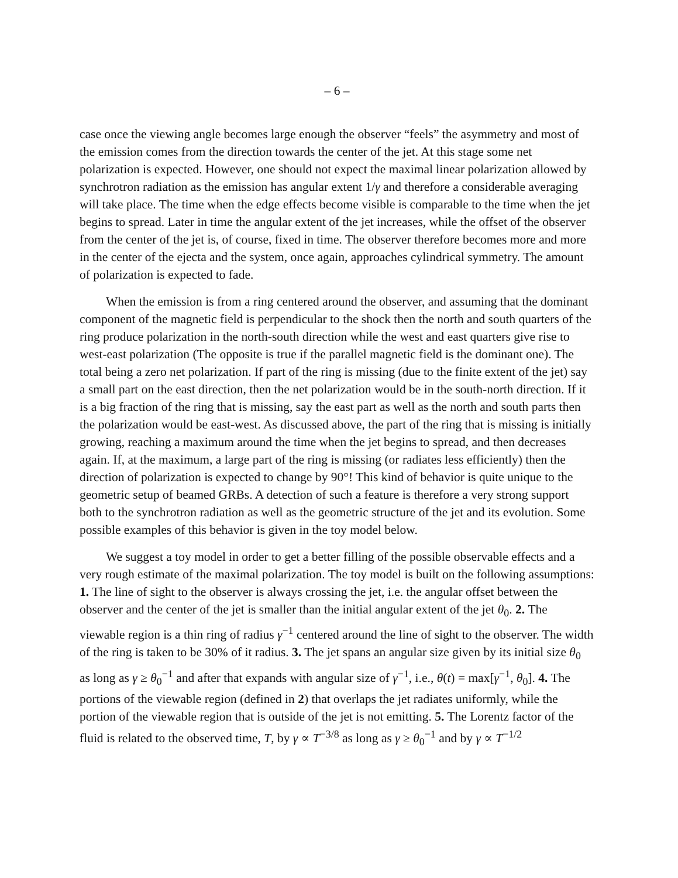– 6 –
case once the viewing angle becomes large enough the observer “feels” the asymmetry and most of the emission comes from the direction towards the center of the jet. At this stage some net polarization is expected. However, one should not expect the maximal linear polarization allowed by synchrotron radiation as the emission has angular extent 1/γ and therefore a considerable averaging will take place. The time when the edge effects become visible is comparable to the time when the jet begins to spread. Later in time the angular extent of the jet increases, while the offset of the observer from the center of the jet is, of course, fixed in time. The observer therefore becomes more and more in the center of the ejecta and the system, once again, approaches cylindrical symmetry. The amount of polarization is expected to fade.
When the emission is from a ring centered around the observer, and assuming that the dominant component of the magnetic field is perpendicular to the shock then the north and south quarters of the ring produce polarization in the north-south direction while the west and east quarters give rise to west-east polarization (The opposite is true if the parallel magnetic field is the dominant one). The total being a zero net polarization. If part of the ring is missing (due to the finite extent of the jet) say a small part on the east direction, then the net polarization would be in the south-north direction. If it is a big fraction of the ring that is missing, say the east part as well as the north and south parts then the polarization would be east-west. As discussed above, the part of the ring that is missing is initially growing, reaching a maximum around the time when the jet begins to spread, and then decreases again. If, at the maximum, a large part of the ring is missing (or radiates less efficiently) then the direction of polarization is expected to change by 90°! This kind of behavior is quite unique to the geometric setup of beamed GRBs. A detection of such a feature is therefore a very strong support both to the synchrotron radiation as well as the geometric structure of the jet and its evolution. Some possible examples of this behavior is given in the toy model below.
We suggest a toy model in order to get a better filling of the possible observable effects and a very rough estimate of the maximal polarization. The toy model is built on the following assumptions: 1. The line of sight to the observer is always crossing the jet, i.e. the angular offset between the observer and the center of the jet is smaller than the initial angular extent of the jet θ<sub>0</sub>. 2. The viewable region is a thin ring of radius γ<sup>−1</sup> centered around the line of sight to the observer. The width of the ring is taken to be 30% of it radius. 3. The jet spans an angular size given by its initial size θ<sub>0</sub> as long as γ ≥ θ<sub>0</sub><sup>−1</sup> and after that expands with angular size of γ<sup>−1</sup>, i.e., θ(t) = max[γ<sup>−1</sup>, θ<sub>0</sub>]. 4. The portions of the viewable region (defined in 2) that overlaps the jet radiates uniformly, while the portion of the viewable region that is outside of the jet is not emitting. 5. The Lorentz factor of the fluid is related to the observed time, T, by γ ∝ T<sup>−3/8</sup> as long as γ ≥ θ<sub>0</sub><sup>−1</sup> and by γ ∝ T<sup>−1/2</sup>